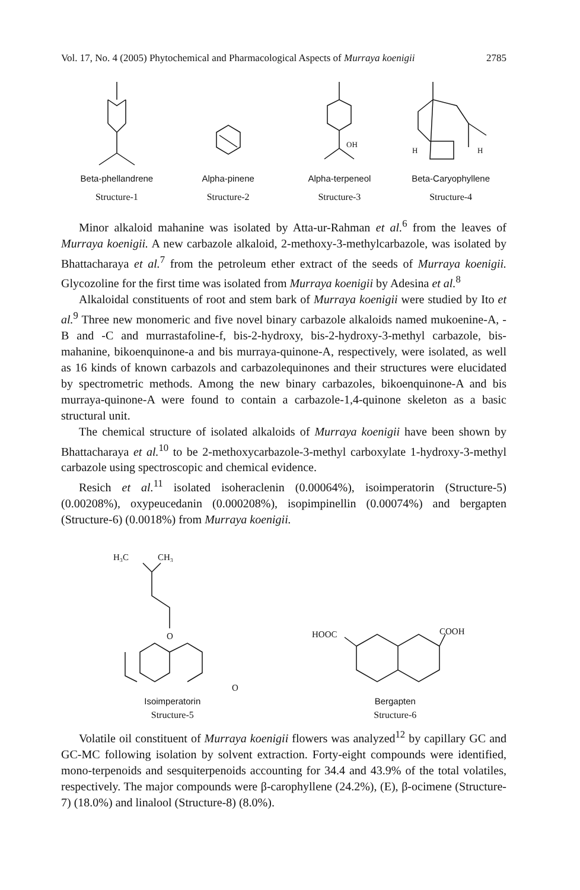Vol. 17, No. 4 (2005) Phytochemical and Pharmacological Aspects of Murraya koenigii 2785
Beta-phellandrene
Structure-1
Alpha-pinene
Structure-2
OH
Alpha-terpeneol
Structure-3
H
H
Beta-Caryophyllene
Structure-4
Minor alkaloid mahanine was isolated by Atta-ur-Rahman et al.<sup>6</sup> from the leaves of Murraya koenigii. A new carbazole alkaloid, 2-methoxy-3-methylcarbazole, was isolated by Bhattacharaya et al.<sup>7</sup> from the petroleum ether extract of the seeds of Murraya koenigii. Glycozoline for the first time was isolated from Murraya koenigii by Adesina et al.<sup>8</sup>
Alkaloidal constituents of root and stem bark of Murraya koenigii were studied by Ito et al.<sup>9</sup> Three new monomeric and five novel binary carbazole alkaloids named mukoenine-A, -B and -C and murrastafoline-f, bis-2-hydroxy, bis-2-hydroxy-3-methyl carbazole, bis-mahanine, bikoenquinone-a and bis murraya-quinone-A, respectively, were isolated, as well as 16 kinds of known carbazols and carbazolequinones and their structures were elucidated by spectrometric methods. Among the new binary carbazoles, bikoenquinone-A and bis murraya-quinone-A were found to contain a carbazole-1,4-quinone skeleton as a basic structural unit.
The chemical structure of isolated alkaloids of Murraya koenigii have been shown by Bhattacharaya et al.<sup>10</sup> to be 2-methoxycarbazole-3-methyl carboxylate 1-hydroxy-3-methyl carbazole using spectroscopic and chemical evidence.
Resich et al.<sup>11</sup> isolated isoheraclenin (0.00064%), isoimperatorin (Structure-5) (0.00208%), oxypeucedanin (0.000208%), isopimpinellin (0.00074%) and bergapten (Structure-6) (0.0018%) from Murraya koenigii.
H₃C
CH₃
O
O
Isoimperatorin
Structure-5
HOOC
COOH
Bergapten
Structure-6
Volatile oil constituent of Murraya koenigii flowers was analyzed<sup>12</sup> by capillary GC and GC-MC following isolation by solvent extraction. Forty-eight compounds were identified, mono-terpenoids and sesquiterpenoids accounting for 34.4 and 43.9% of the total volatiles, respectively. The major compounds were β-carophyllene (24.2%), (E), β-ocimene (Structure-7) (18.0%) and linalool (Structure-8) (8.0%).